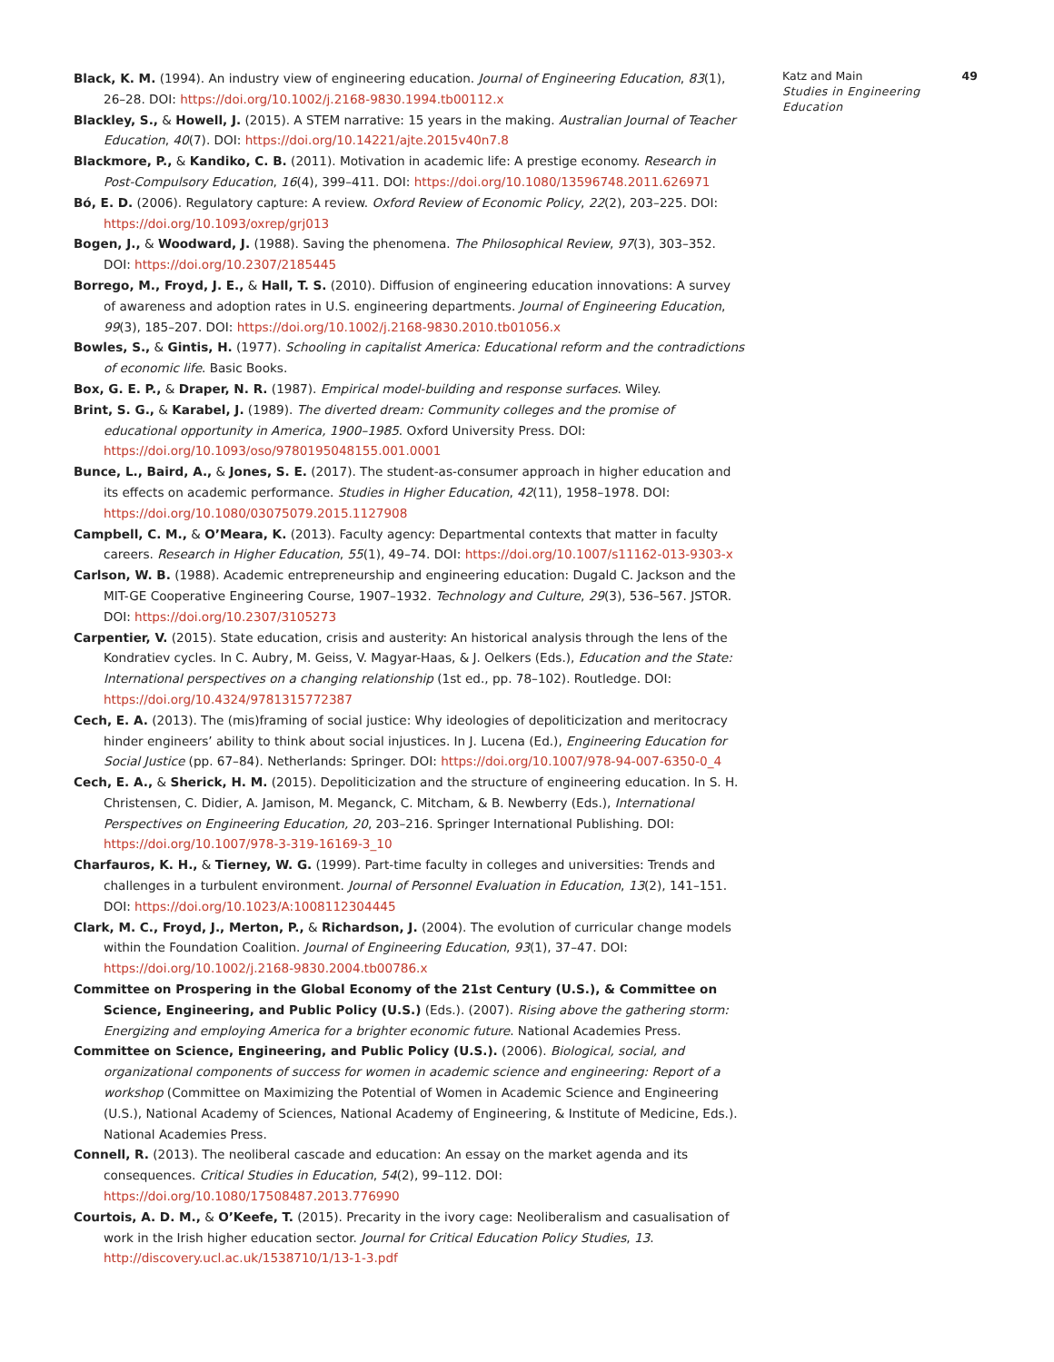Black, K. M. (1994). An industry view of engineering education. Journal of Engineering Education, 83(1), 26–28. DOI: https://doi.org/10.1002/j.2168-9830.1994.tb00112.x
Blackley, S., & Howell, J. (2015). A STEM narrative: 15 years in the making. Australian Journal of Teacher Education, 40(7). DOI: https://doi.org/10.14221/ajte.2015v40n7.8
Blackmore, P., & Kandiko, C. B. (2011). Motivation in academic life: A prestige economy. Research in Post-Compulsory Education, 16(4), 399–411. DOI: https://doi.org/10.1080/13596748.2011.626971
Bó, E. D. (2006). Regulatory capture: A review. Oxford Review of Economic Policy, 22(2), 203–225. DOI: https://doi.org/10.1093/oxrep/grj013
Bogen, J., & Woodward, J. (1988). Saving the phenomena. The Philosophical Review, 97(3), 303–352. DOI: https://doi.org/10.2307/2185445
Borrego, M., Froyd, J. E., & Hall, T. S. (2010). Diffusion of engineering education innovations: A survey of awareness and adoption rates in U.S. engineering departments. Journal of Engineering Education, 99(3), 185–207. DOI: https://doi.org/10.1002/j.2168-9830.2010.tb01056.x
Bowles, S., & Gintis, H. (1977). Schooling in capitalist America: Educational reform and the contradictions of economic life. Basic Books.
Box, G. E. P., & Draper, N. R. (1987). Empirical model-building and response surfaces. Wiley.
Brint, S. G., & Karabel, J. (1989). The diverted dream: Community colleges and the promise of educational opportunity in America, 1900–1985. Oxford University Press. DOI: https://doi.org/10.1093/oso/9780195048155.001.0001
Bunce, L., Baird, A., & Jones, S. E. (2017). The student-as-consumer approach in higher education and its effects on academic performance. Studies in Higher Education, 42(11), 1958–1978. DOI: https://doi.org/10.1080/03075079.2015.1127908
Campbell, C. M., & O’Meara, K. (2013). Faculty agency: Departmental contexts that matter in faculty careers. Research in Higher Education, 55(1), 49–74. DOI: https://doi.org/10.1007/s11162-013-9303-x
Carlson, W. B. (1988). Academic entrepreneurship and engineering education: Dugald C. Jackson and the MIT-GE Cooperative Engineering Course, 1907–1932. Technology and Culture, 29(3), 536–567. JSTOR. DOI: https://doi.org/10.2307/3105273
Carpentier, V. (2015). State education, crisis and austerity: An historical analysis through the lens of the Kondratiev cycles. In C. Aubry, M. Geiss, V. Magyar-Haas, & J. Oelkers (Eds.), Education and the State: International perspectives on a changing relationship (1st ed., pp. 78–102). Routledge. DOI: https://doi.org/10.4324/9781315772387
Cech, E. A. (2013). The (mis)framing of social justice: Why ideologies of depoliticization and meritocracy hinder engineers’ ability to think about social injustices. In J. Lucena (Ed.), Engineering Education for Social Justice (pp. 67–84). Netherlands: Springer. DOI: https://doi.org/10.1007/978-94-007-6350-0_4
Cech, E. A., & Sherick, H. M. (2015). Depoliticization and the structure of engineering education. In S. H. Christensen, C. Didier, A. Jamison, M. Meganck, C. Mitcham, & B. Newberry (Eds.), International Perspectives on Engineering Education, 20, 203–216. Springer International Publishing. DOI: https://doi.org/10.1007/978-3-319-16169-3_10
Charfauros, K. H., & Tierney, W. G. (1999). Part-time faculty in colleges and universities: Trends and challenges in a turbulent environment. Journal of Personnel Evaluation in Education, 13(2), 141–151. DOI: https://doi.org/10.1023/A:1008112304445
Clark, M. C., Froyd, J., Merton, P., & Richardson, J. (2004). The evolution of curricular change models within the Foundation Coalition. Journal of Engineering Education, 93(1), 37–47. DOI: https://doi.org/10.1002/j.2168-9830.2004.tb00786.x
Committee on Prospering in the Global Economy of the 21st Century (U.S.), & Committee on Science, Engineering, and Public Policy (U.S.) (Eds.). (2007). Rising above the gathering storm: Energizing and employing America for a brighter economic future. National Academies Press.
Committee on Science, Engineering, and Public Policy (U.S.). (2006). Biological, social, and organizational components of success for women in academic science and engineering: Report of a workshop (Committee on Maximizing the Potential of Women in Academic Science and Engineering (U.S.), National Academy of Sciences, National Academy of Engineering, & Institute of Medicine, Eds.). National Academies Press.
Connell, R. (2013). The neoliberal cascade and education: An essay on the market agenda and its consequences. Critical Studies in Education, 54(2), 99–112. DOI: https://doi.org/10.1080/17508487.2013.776990
Courtois, A. D. M., & O’Keefe, T. (2015). Precarity in the ivory cage: Neoliberalism and casualisation of work in the Irish higher education sector. Journal for Critical Education Policy Studies, 13. http://discovery.ucl.ac.uk/1538710/1/13-1-3.pdf
Katz and Main
Studies in Engineering Education
49